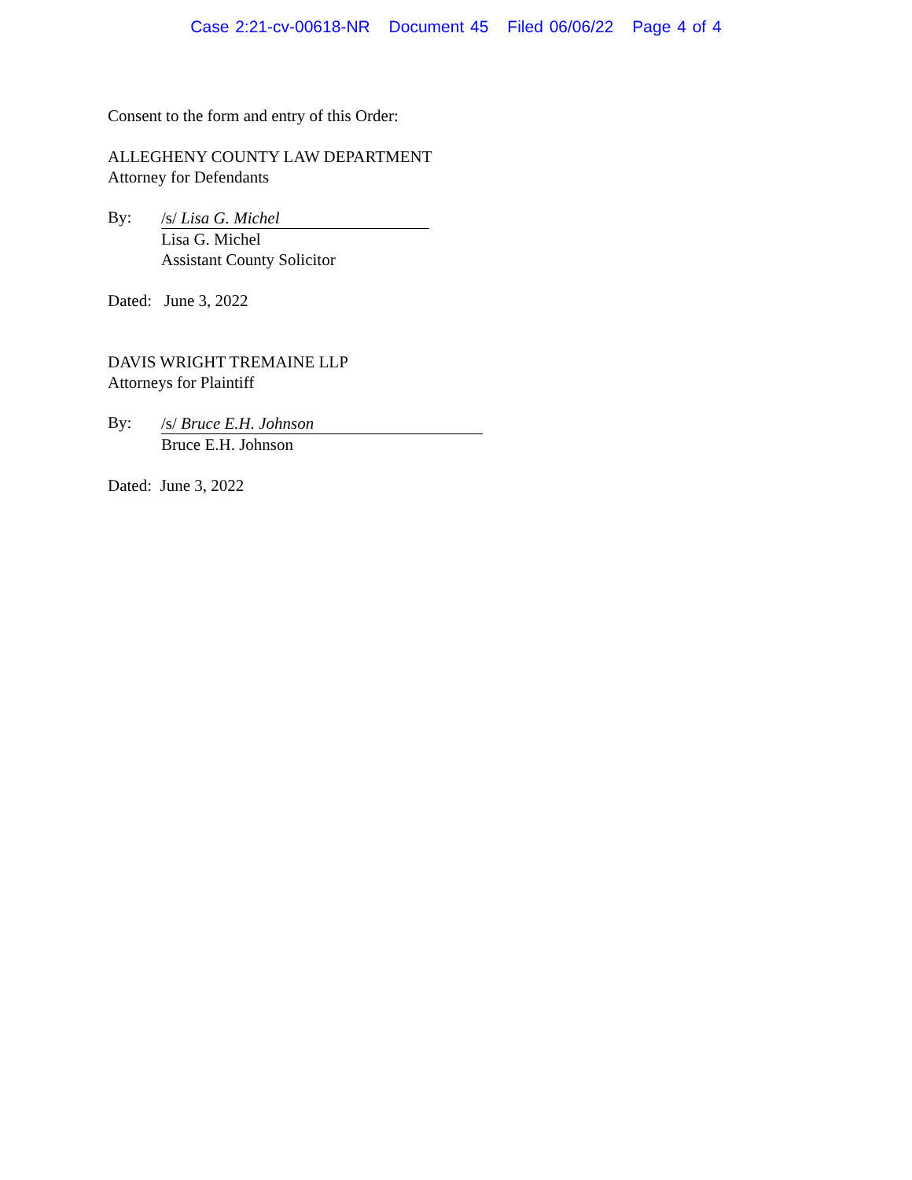Case 2:21-cv-00618-NR Document 45 Filed 06/06/22 Page 4 of 4
Consent to the form and entry of this Order:
ALLEGHENY COUNTY LAW DEPARTMENT
Attorney for Defendants
By:
/s/ Lisa G. Michel
Lisa G. Michel
Assistant County Solicitor
Dated: June 3, 2022
DAVIS WRIGHT TREMAINE LLP
Attorneys for Plaintiff
By:
/s/ Bruce E.H. Johnson
Bruce E.H. Johnson
Dated: June 3, 2022